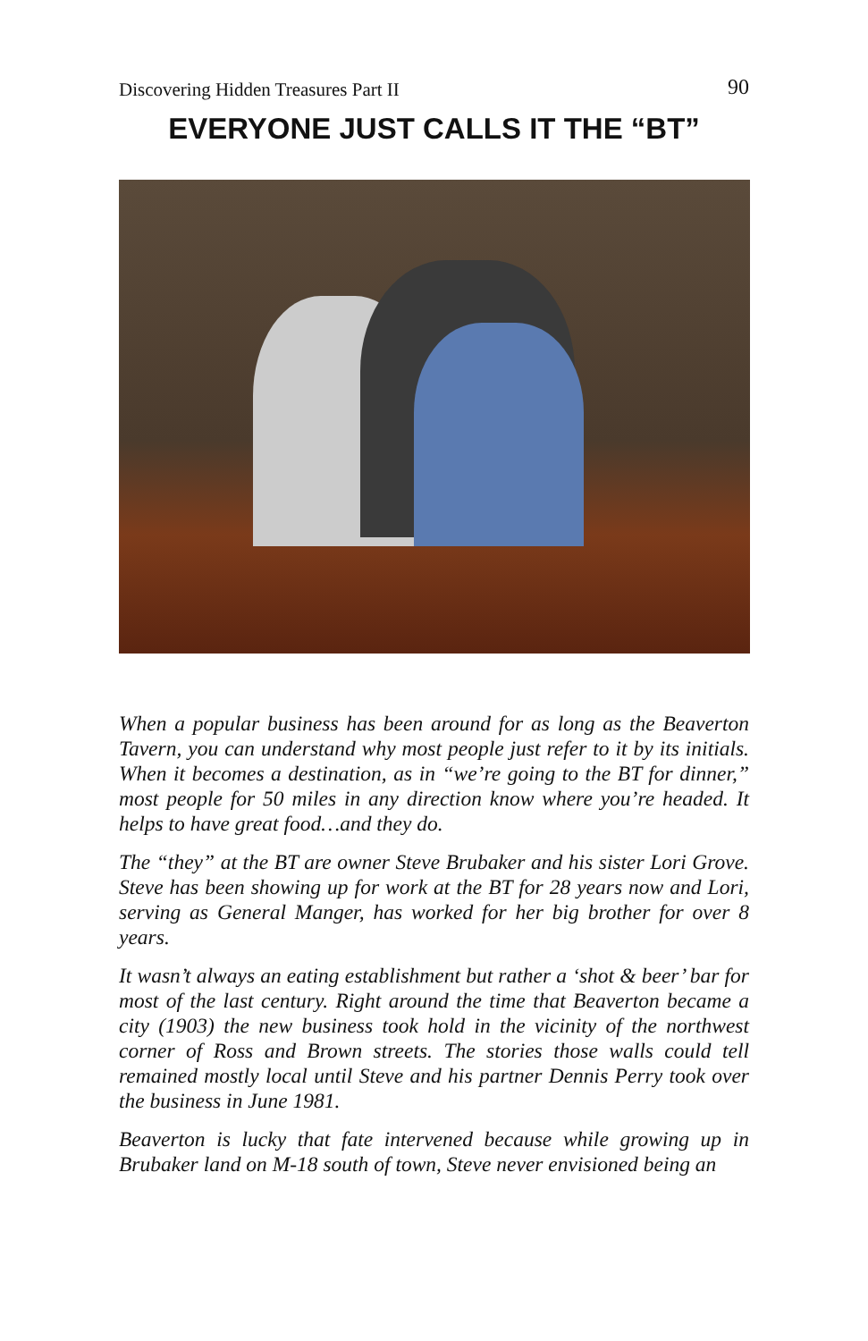Discovering Hidden Treasures Part II 90
EVERYONE JUST CALLS IT THE “BT”
When a popular business has been around for as long as the Beaverton Tavern, you can understand why most people just refer to it by its initials. When it becomes a destination, as in “we’re going to the BT for dinner,” most people for 50 miles in any direction know where you’re headed. It helps to have great food…and they do.
The “they” at the BT are owner Steve Brubaker and his sister Lori Grove. Steve has been showing up for work at the BT for 28 years now and Lori, serving as General Manger, has worked for her big brother for over 8 years.
It wasn’t always an eating establishment but rather a ‘shot & beer’ bar for most of the last century. Right around the time that Beaverton became a city (1903) the new business took hold in the vicinity of the northwest corner of Ross and Brown streets. The stories those walls could tell remained mostly local until Steve and his partner Dennis Perry took over the business in June 1981.
Beaverton is lucky that fate intervened because while growing up in Brubaker land on M-18 south of town, Steve never envisioned being an